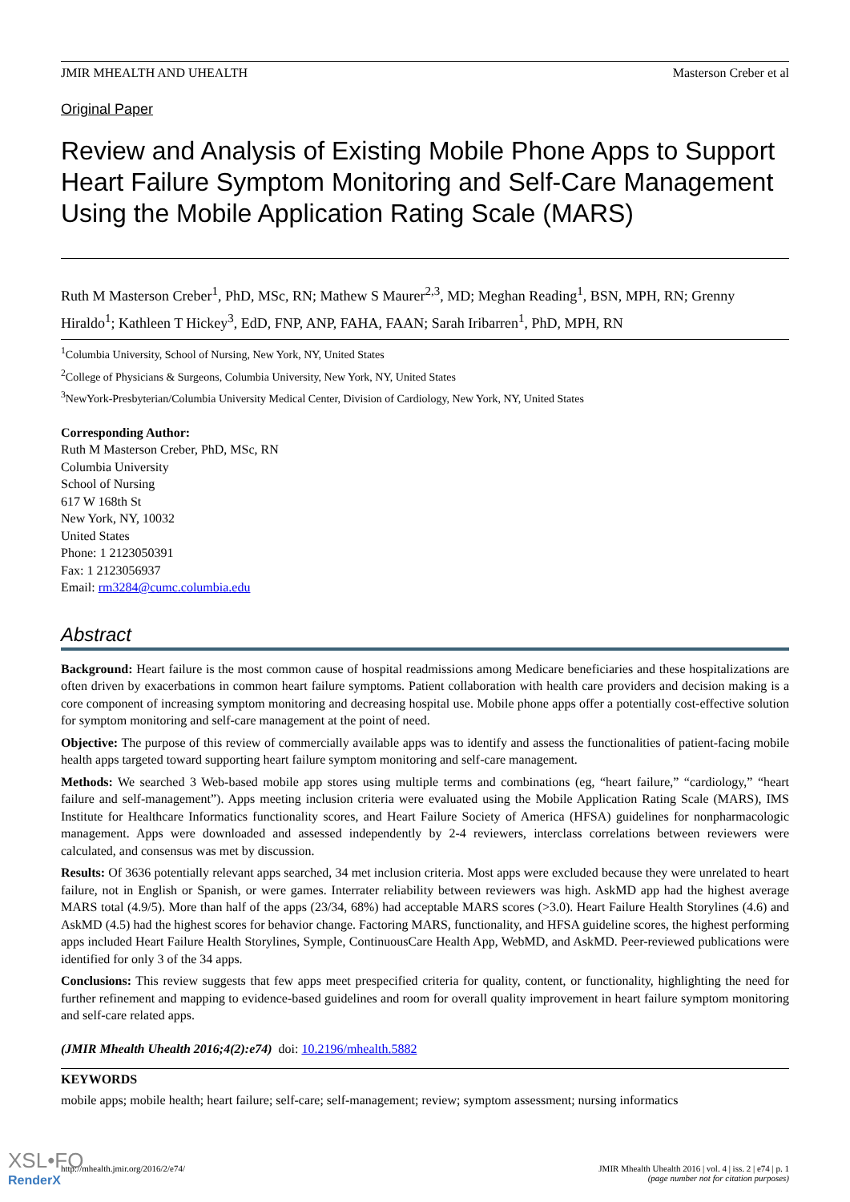JMIR MHEALTH AND UHEALTH Masterson Creber et al
Original Paper
Review and Analysis of Existing Mobile Phone Apps to Support Heart Failure Symptom Monitoring and Self-Care Management Using the Mobile Application Rating Scale (MARS)
Ruth M Masterson Creber<sup>1</sup>, PhD, MSc, RN; Mathew S Maurer<sup>2,3</sup>, MD; Meghan Reading<sup>1</sup>, BSN, MPH, RN; Grenny Hiraldo<sup>1</sup>; Kathleen T Hickey<sup>3</sup>, EdD, FNP, ANP, FAHA, FAAN; Sarah Iribarren<sup>1</sup>, PhD, MPH, RN
<sup>1</sup> Columbia University, School of Nursing, New York, NY, United States
<sup>2</sup> College of Physicians & Surgeons, Columbia University, New York, NY, United States
<sup>3</sup> NewYork-Presbyterian/Columbia University Medical Center, Division of Cardiology, New York, NY, United States
Corresponding Author:
Ruth M Masterson Creber, PhD, MSc, RN
Columbia University
School of Nursing
617 W 168th St
New York, NY, 10032
United States
Phone: 1 2123050391
Fax: 1 2123056937
Email: rm3284@cumc.columbia.edu
Abstract
Background: Heart failure is the most common cause of hospital readmissions among Medicare beneficiaries and these hospitalizations are often driven by exacerbations in common heart failure symptoms. Patient collaboration with health care providers and decision making is a core component of increasing symptom monitoring and decreasing hospital use. Mobile phone apps offer a potentially cost-effective solution for symptom monitoring and self-care management at the point of need.
Objective: The purpose of this review of commercially available apps was to identify and assess the functionalities of patient-facing mobile health apps targeted toward supporting heart failure symptom monitoring and self-care management.
Methods: We searched 3 Web-based mobile app stores using multiple terms and combinations (eg, “heart failure,” “cardiology,” “heart failure and self-management”). Apps meeting inclusion criteria were evaluated using the Mobile Application Rating Scale (MARS), IMS Institute for Healthcare Informatics functionality scores, and Heart Failure Society of America (HFSA) guidelines for nonpharmacologic management. Apps were downloaded and assessed independently by 2-4 reviewers, interclass correlations between reviewers were calculated, and consensus was met by discussion.
Results: Of 3636 potentially relevant apps searched, 34 met inclusion criteria. Most apps were excluded because they were unrelated to heart failure, not in English or Spanish, or were games. Interrater reliability between reviewers was high. AskMD app had the highest average MARS total (4.9/5). More than half of the apps (23/34, 68%) had acceptable MARS scores (>3.0). Heart Failure Health Storylines (4.6) and AskMD (4.5) had the highest scores for behavior change. Factoring MARS, functionality, and HFSA guideline scores, the highest performing apps included Heart Failure Health Storylines, Symple, ContinuousCare Health App, WebMD, and AskMD. Peer-reviewed publications were identified for only 3 of the 34 apps.
Conclusions: This review suggests that few apps meet prespecified criteria for quality, content, or functionality, highlighting the need for further refinement and mapping to evidence-based guidelines and room for overall quality improvement in heart failure symptom monitoring and self-care related apps.
(JMIR Mhealth Uhealth 2016;4(2):e74) doi: 10.2196/mhealth.5882
KEYWORDS
mobile apps; mobile health; heart failure; self-care; self-management; review; symptom assessment; nursing informatics
http://mhealth.jmir.org/2016/2/e74/ JMIR Mhealth Uhealth 2016 | vol. 4 | iss. 2 | e74 | p. 1
(page number not for citation purposes)
XSL•FO
RenderX